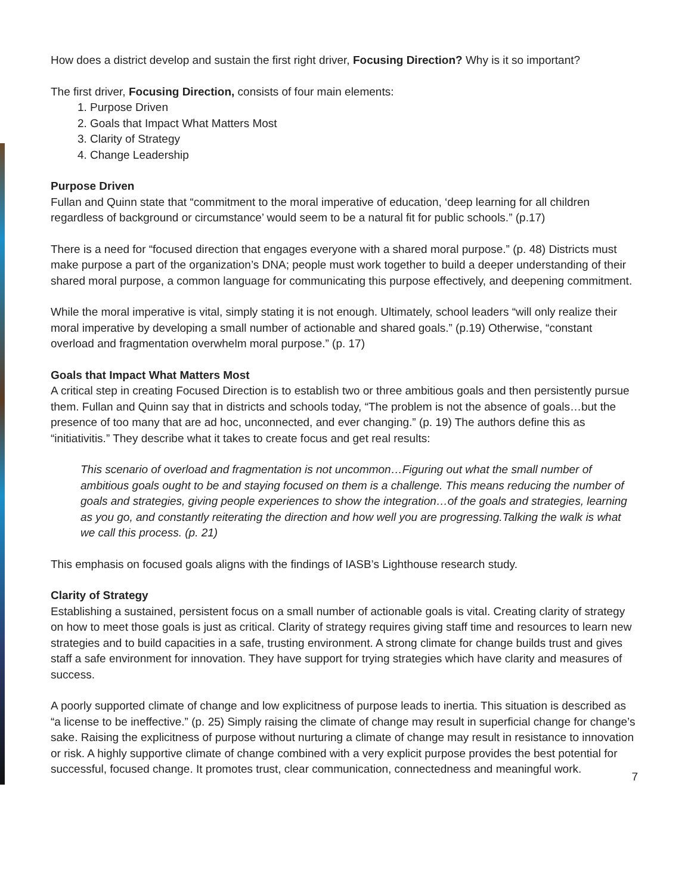How does a district develop and sustain the first right driver, Focusing Direction? Why is it so important?
The first driver, Focusing Direction, consists of four main elements:
1. Purpose Driven
2. Goals that Impact What Matters Most
3. Clarity of Strategy
4. Change Leadership
Purpose Driven
Fullan and Quinn state that “commitment to the moral imperative of education, ‘deep learning for all children regardless of background or circumstance’ would seem to be a natural fit for public schools.” (p.17)
There is a need for “focused direction that engages everyone with a shared moral purpose.” (p. 48) Districts must make purpose a part of the organization’s DNA; people must work together to build a deeper understanding of their shared moral purpose, a common language for communicating this purpose effectively, and deepening commitment.
While the moral imperative is vital, simply stating it is not enough. Ultimately, school leaders “will only realize their moral imperative by developing a small number of actionable and shared goals.” (p.19) Otherwise, “constant overload and fragmentation overwhelm moral purpose.” (p. 17)
Goals that Impact What Matters Most
A critical step in creating Focused Direction is to establish two or three ambitious goals and then persistently pursue them. Fullan and Quinn say that in districts and schools today, “The problem is not the absence of goals…but the presence of too many that are ad hoc, unconnected, and ever changing.” (p. 19) The authors define this as “initiativitis.” They describe what it takes to create focus and get real results:
This scenario of overload and fragmentation is not uncommon…Figuring out what the small number of ambitious goals ought to be and staying focused on them is a challenge. This means reducing the number of goals and strategies, giving people experiences to show the integration…of the goals and strategies, learning as you go, and constantly reiterating the direction and how well you are progressing.Talking the walk is what we call this process. (p. 21)
This emphasis on focused goals aligns with the findings of IASB’s Lighthouse research study.
Clarity of Strategy
Establishing a sustained, persistent focus on a small number of actionable goals is vital. Creating clarity of strategy on how to meet those goals is just as critical. Clarity of strategy requires giving staff time and resources to learn new strategies and to build capacities in a safe, trusting environment. A strong climate for change builds trust and gives staff a safe environment for innovation. They have support for trying strategies which have clarity and measures of success.
A poorly supported climate of change and low explicitness of purpose leads to inertia. This situation is described as “a license to be ineffective.” (p. 25) Simply raising the climate of change may result in superficial change for change’s sake. Raising the explicitness of purpose without nurturing a climate of change may result in resistance to innovation or risk. A highly supportive climate of change combined with a very explicit purpose provides the best potential for successful, focused change. It promotes trust, clear communication, connectedness and meaningful work.
7